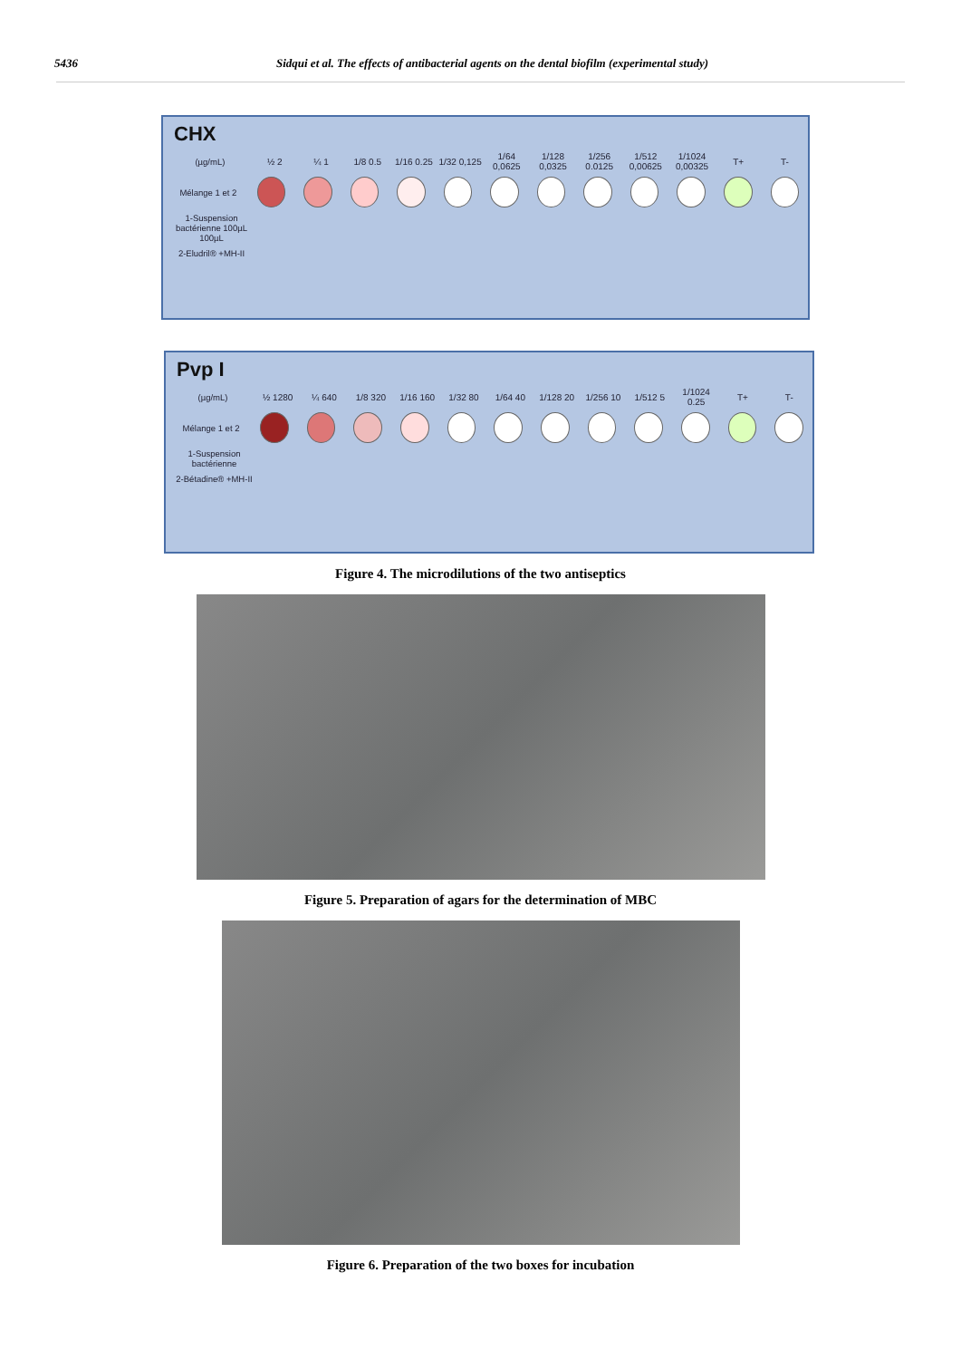5436 Sidqui et al. The effects of antibacterial agents on the dental biofilm (experimental study)
CHX
(µg/mL) ½ 2 ¼ 1 1/8 0.5 1/16 0.25 1/32 0,125 1/64 0,0625 1/128 0,0325 1/256 0.0125 1/512 0,00625 1/1024 0,00325 T+ T-
Mélange 1 et 2
1-Suspension bactérienne 100µL 100µL
2-Eludril® +MH-II
Pvp I
(µg/mL) ½ 1280 ¼ 640 1/8 320 1/16 160 1/32 80 1/64 40 1/128 20 1/256 10 1/512 5 1/1024 0.25 T+ T-
Mélange 1 et 2
1-Suspension bactérienne
2-Bétadine® +MH-II
Figure 4. The microdilutions of the two antiseptics
Figure 5. Preparation of agars for the determination of MBC
Figure 6. Preparation of the two boxes for incubation